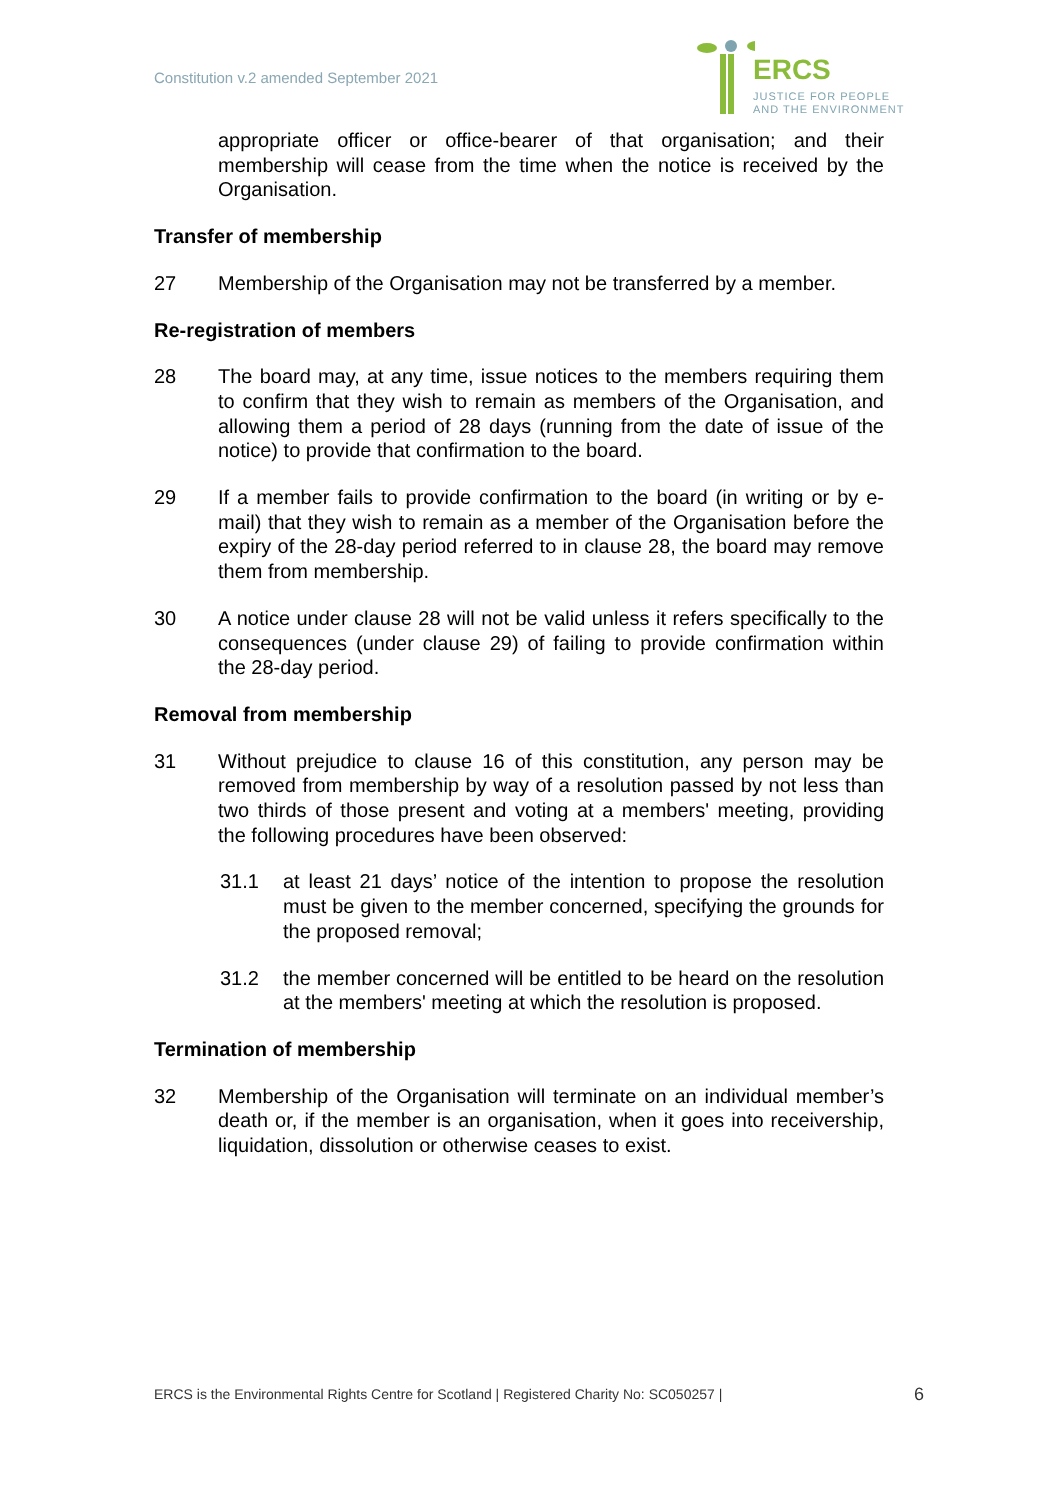Constitution v.2 amended September 2021
ERCS
JUSTICE FOR PEOPLE
AND THE ENVIRONMENT
appropriate officer or office-bearer of that organisation; and their membership will cease from the time when the notice is received by the Organisation.
Transfer of membership
27 Membership of the Organisation may not be transferred by a member.
Re-registration of members
28 The board may, at any time, issue notices to the members requiring them to confirm that they wish to remain as members of the Organisation, and allowing them a period of 28 days (running from the date of issue of the notice) to provide that confirmation to the board.
29 If a member fails to provide confirmation to the board (in writing or by e-mail) that they wish to remain as a member of the Organisation before the expiry of the 28-day period referred to in clause 28, the board may remove them from membership.
30 A notice under clause 28 will not be valid unless it refers specifically to the consequences (under clause 29) of failing to provide confirmation within the 28-day period.
Removal from membership
31 Without prejudice to clause 16 of this constitution, any person may be removed from membership by way of a resolution passed by not less than two thirds of those present and voting at a members' meeting, providing the following procedures have been observed:
31.1 at least 21 days’ notice of the intention to propose the resolution must be given to the member concerned, specifying the grounds for the proposed removal;
31.2 the member concerned will be entitled to be heard on the resolution at the members' meeting at which the resolution is proposed.
Termination of membership
32 Membership of the Organisation will terminate on an individual member’s death or, if the member is an organisation, when it goes into receivership, liquidation, dissolution or otherwise ceases to exist.
ERCS is the Environmental Rights Centre for Scotland | Registered Charity No: SC050257 | 6